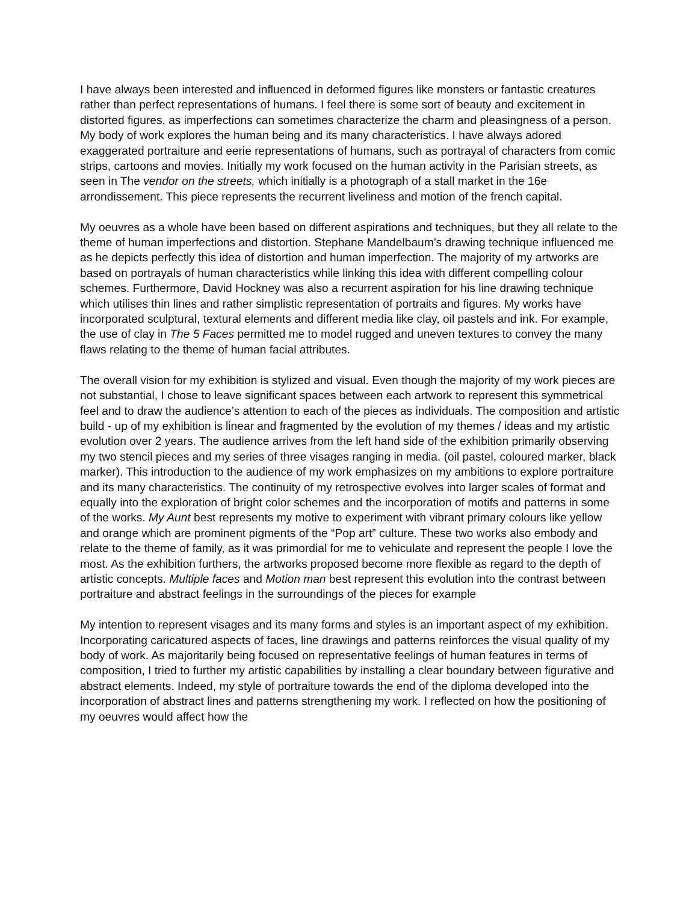I have always been interested and influenced in deformed figures like monsters or fantastic creatures rather than perfect representations of humans. I feel there is some sort of beauty and excitement in distorted figures, as imperfections can sometimes characterize the charm and pleasingness of a person. My body of work explores the human being and its many characteristics. I have always adored exaggerated portraiture and eerie representations of humans, such as portrayal of characters from comic strips, cartoons and movies. Initially my work focused on the human activity in the Parisian streets, as seen in The vendor on the streets, which initially is a photograph of a stall market in the 16e arrondissement. This piece represents the recurrent liveliness and motion of the french capital.
My oeuvres as a whole have been based on different aspirations and techniques, but they all relate to the theme of human imperfections and distortion. Stephane Mandelbaum’s drawing technique influenced me as he depicts perfectly this idea of distortion and human imperfection. The majority of my artworks are based on portrayals of human characteristics while linking this idea with different compelling colour schemes. Furthermore, David Hockney was also a recurrent aspiration for his line drawing technique which utilises thin lines and rather simplistic representation of portraits and figures. My works have incorporated sculptural, textural elements and different media like clay, oil pastels and ink. For example, the use of clay in The 5 Faces permitted me to model rugged and uneven textures to convey the many flaws relating to the theme of human facial attributes.
The overall vision for my exhibition is stylized and visual. Even though the majority of my work pieces are not substantial, I chose to leave significant spaces between each artwork to represent this symmetrical feel and to draw the audience’s attention to each of the pieces as individuals. The composition and artistic build - up of my exhibition is linear and fragmented by the evolution of my themes / ideas and my artistic evolution over 2 years. The audience arrives from the left hand side of the exhibition primarily observing my two stencil pieces and my series of three visages ranging in media. (oil pastel, coloured marker, black marker). This introduction to the audience of my work emphasizes on my ambitions to explore portraiture and its many characteristics. The continuity of my retrospective evolves into larger scales of format and equally into the exploration of bright color schemes and the incorporation of motifs and patterns in some of the works. My Aunt best represents my motive to experiment with vibrant primary colours like yellow and orange which are prominent pigments of the “Pop art” culture. These two works also embody and relate to the theme of family, as it was primordial for me to vehiculate and represent the people I love the most. As the exhibition furthers, the artworks proposed become more flexible as regard to the depth of artistic concepts. Multiple faces and Motion man best represent this evolution into the contrast between portraiture and abstract feelings in the surroundings of the pieces for example
My intention to represent visages and its many forms and styles is an important aspect of my exhibition. Incorporating caricatured aspects of faces, line drawings and patterns reinforces the visual quality of my body of work. As majoritarily being focused on representative feelings of human features in terms of composition, I tried to further my artistic capabilities by installing a clear boundary between figurative and abstract elements. Indeed, my style of portraiture towards the end of the diploma developed into the incorporation of abstract lines and patterns strengthening my work. I reflected on how the positioning of my oeuvres would affect how the